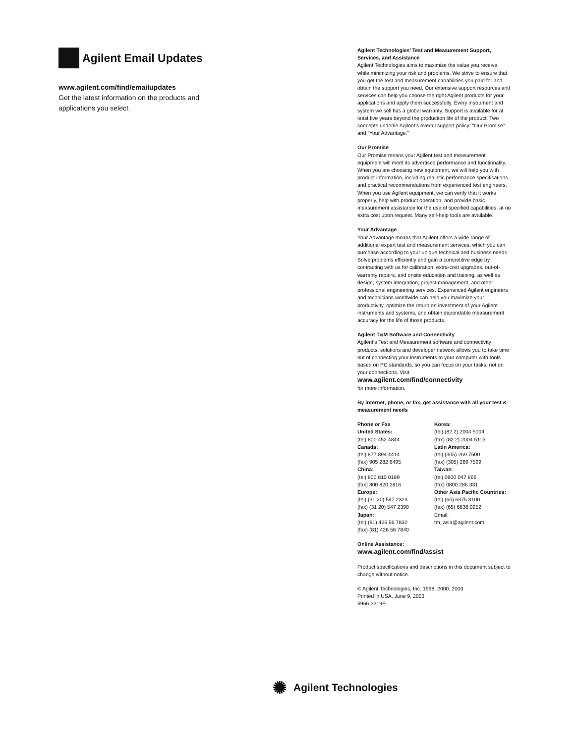Agilent Email Updates
www.agilent.com/find/emailupdates
Get the latest information on the products and applications you select.
Agilent Technologies’ Test and Measurement Support, Services, and Assistance
Agilent Technologies aims to maximize the value you receive, while minimizing your risk and problems. We strive to ensure that you get the test and measurement capabilities you paid for and obtain the support you need. Our extensive support resources and services can help you choose the right Agilent products for your applications and apply them successfully. Every instrument and system we sell has a global warranty. Support is available for at least five years beyond the production life of the product. Two concepts underlie Agilent’s overall support policy: “Our Promise” and “Your Advantage.”
Our Promise
Our Promise means your Agilent test and measurement equipment will meet its advertised performance and functionality. When you are choosing new equipment, we will help you with product information, including realistic performance specifications and practical recommendations from experienced test engineers. When you use Agilent equipment, we can verify that it works properly, help with product operation, and provide basic measurement assistance for the use of specified capabilities, at no extra cost upon request. Many self-help tools are available.
Your Advantage
Your Advantage means that Agilent offers a wide range of additional expert test and measurement services, which you can purchase according to your unique technical and business needs. Solve problems efficiently and gain a competitive edge by contracting with us for calibration, extra-cost upgrades, out-of-warranty repairs, and onsite education and training, as well as design, system integration, project management, and other professional engineering services. Experienced Agilent engineers and technicians worldwide can help you maximize your productivity, optimize the return on investment of your Agilent instruments and systems, and obtain dependable measurement accuracy for the life of those products.
Agilent T&M Software and Connectivity
Agilent’s Test and Measurement software and connectivity products, solutions and developer network allows you to take time out of connecting your instruments to your computer with tools based on PC standards, so you can focus on your tasks, not on your connections. Visit
www.agilent.com/find/connectivity
for more information.
By internet, phone, or fax, get assistance with all your test & measurement needs
Phone or Fax
United States:
(tel) 800 452 4844
Canada:
(tel) 877 894 4414
(fax) 905 282 6495
China:
(tel) 800 810 0189
(fax) 800 820 2816
Europe:
(tel) (31 20) 547 2323
(fax) (31 20) 547 2390
Japan:
(tel) (81) 426 56 7832
(fax) (81) 426 56 7840
Korea:
(tel) (82 2) 2004 5004
(fax) (82 2) 2004 5115
Latin America:
(tel) (305) 269 7500
(fax) (305) 269 7599
Taiwan:
(tel) 0800 047 866
(fax) 0800 286 331
Other Asia Pacific Countries:
(tel) (65) 6375 8100
(fax) (65) 6836 0252
Email:
tm_asia@agilent.com
Online Assistance:
www.agilent.com/find/assist
Product specifications and descriptions in this document subject to change without notice.
© Agilent Technologies, Inc. 1998, 2000, 2003
Printed in USA, June 9, 2003
5966-3319E
✺ Agilent Technologies